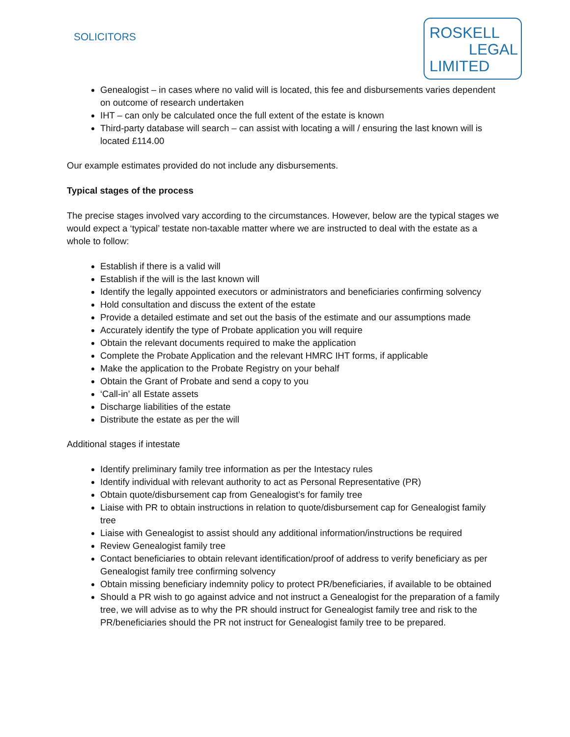SOLICITORS
ROSKELL
LEGAL
LIMITED
Genealogist – in cases where no valid will is located, this fee and disbursements varies dependent on outcome of research undertaken
IHT – can only be calculated once the full extent of the estate is known
Third-party database will search – can assist with locating a will / ensuring the last known will is located £114.00
Our example estimates provided do not include any disbursements.
Typical stages of the process
The precise stages involved vary according to the circumstances. However, below are the typical stages we would expect a ‘typical’ testate non-taxable matter where we are instructed to deal with the estate as a whole to follow:
Establish if there is a valid will
Establish if the will is the last known will
Identify the legally appointed executors or administrators and beneficiaries confirming solvency
Hold consultation and discuss the extent of the estate
Provide a detailed estimate and set out the basis of the estimate and our assumptions made
Accurately identify the type of Probate application you will require
Obtain the relevant documents required to make the application
Complete the Probate Application and the relevant HMRC IHT forms, if applicable
Make the application to the Probate Registry on your behalf
Obtain the Grant of Probate and send a copy to you
‘Call-in’ all Estate assets
Discharge liabilities of the estate
Distribute the estate as per the will
Additional stages if intestate
Identify preliminary family tree information as per the Intestacy rules
Identify individual with relevant authority to act as Personal Representative (PR)
Obtain quote/disbursement cap from Genealogist’s for family tree
Liaise with PR to obtain instructions in relation to quote/disbursement cap for Genealogist family tree
Liaise with Genealogist to assist should any additional information/instructions be required
Review Genealogist family tree
Contact beneficiaries to obtain relevant identification/proof of address to verify beneficiary as per Genealogist family tree confirming solvency
Obtain missing beneficiary indemnity policy to protect PR/beneficiaries, if available to be obtained
Should a PR wish to go against advice and not instruct a Genealogist for the preparation of a family tree, we will advise as to why the PR should instruct for Genealogist family tree and risk to the PR/beneficiaries should the PR not instruct for Genealogist family tree to be prepared.